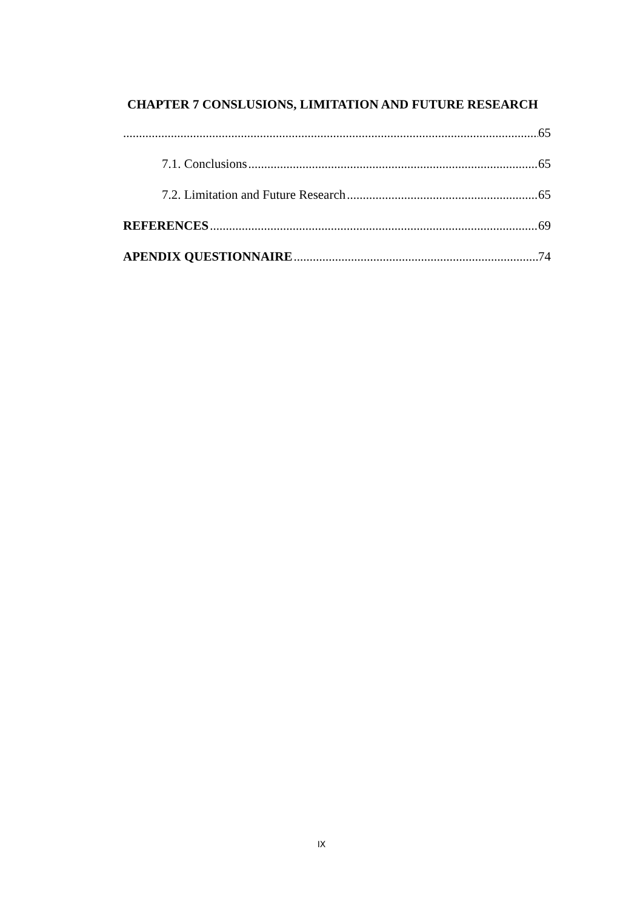CHAPTER 7 CONSLUSIONS, LIMITATION AND FUTURE RESEARCH
65
7.1. Conclusions 65
7.2. Limitation and Future Research 65
REFERENCES 69
APENDIX QUESTIONNAIRE 74
IX